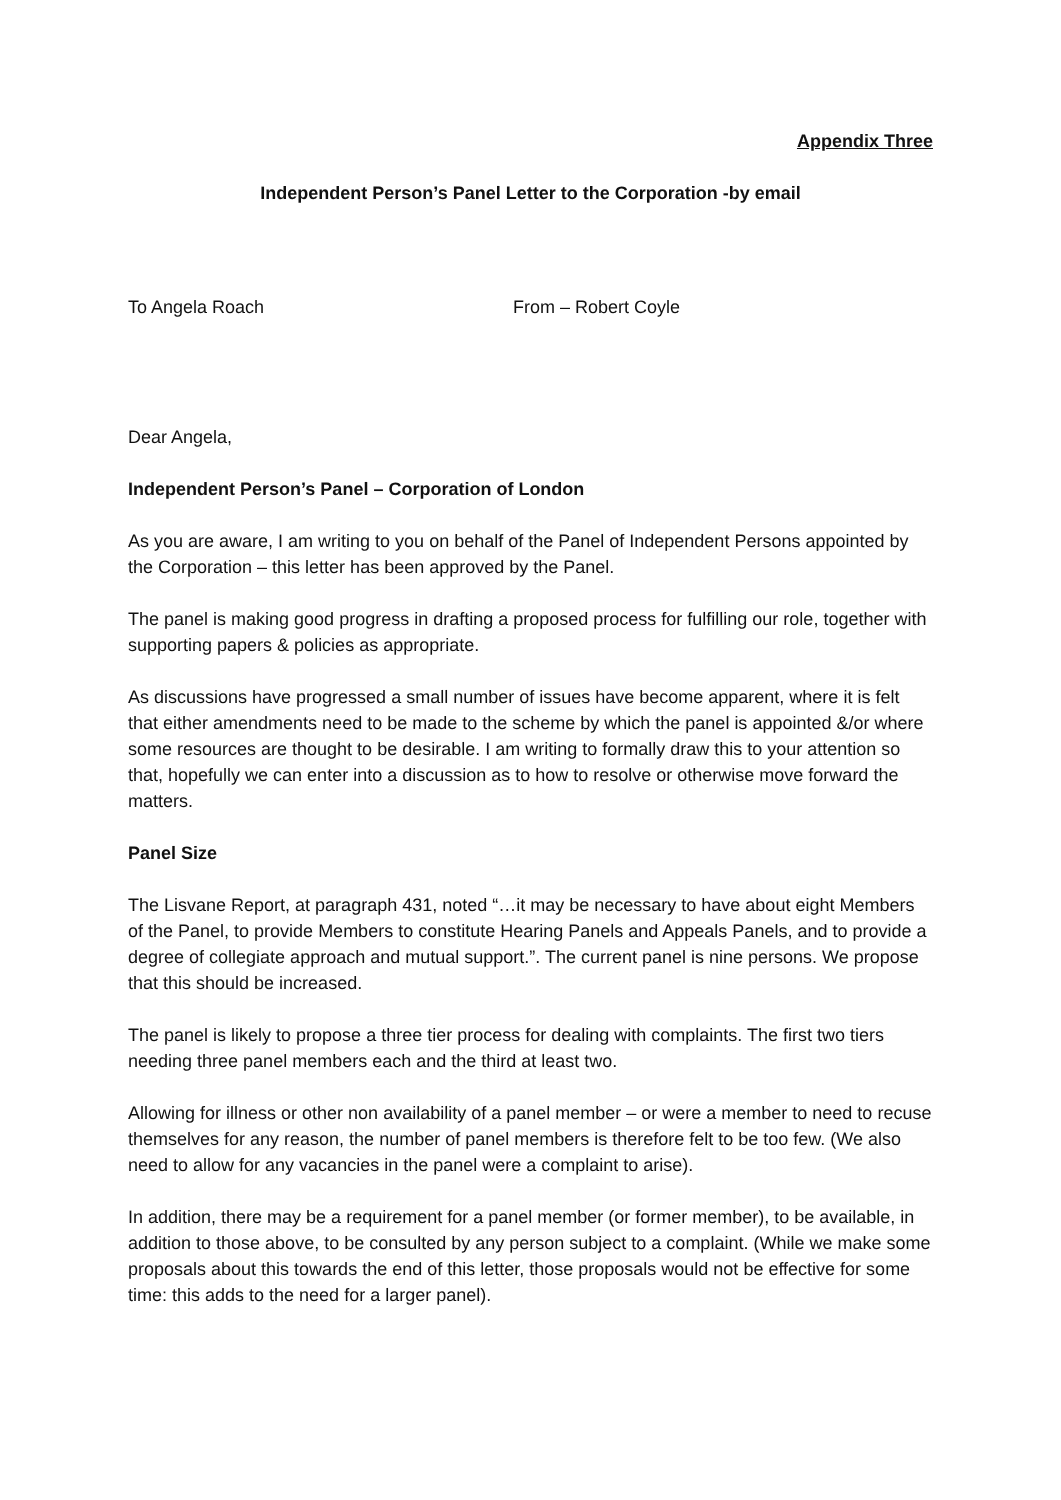Appendix Three
Independent Person’s Panel Letter to the Corporation -by email
To Angela Roach From – Robert Coyle
Dear Angela,
Independent Person’s Panel – Corporation of London
As you are aware, I am writing to you on behalf of the Panel of Independent Persons appointed by the Corporation – this letter has been approved by the Panel.
The panel is making good progress in drafting a proposed process for fulfilling our role, together with supporting papers & policies as appropriate.
As discussions have progressed a small number of issues have become apparent, where it is felt that either amendments need to be made to the scheme by which the panel is appointed &/or where some resources are thought to be desirable. I am writing to formally draw this to your attention so that, hopefully we can enter into a discussion as to how to resolve or otherwise move forward the matters.
Panel Size
The Lisvane Report, at paragraph 431, noted “…it may be necessary to have about eight Members of the Panel, to provide Members to constitute Hearing Panels and Appeals Panels, and to provide a degree of collegiate approach and mutual support.”. The current panel is nine persons. We propose that this should be increased.
The panel is likely to propose a three tier process for dealing with complaints. The first two tiers needing three panel members each and the third at least two.
Allowing for illness or other non availability of a panel member – or were a member to need to recuse themselves for any reason, the number of panel members is therefore felt to be too few. (We also need to allow for any vacancies in the panel were a complaint to arise).
In addition, there may be a requirement for a panel member (or former member), to be available, in addition to those above, to be consulted by any person subject to a complaint. (While we make some proposals about this towards the end of this letter, those proposals would not be effective for some time: this adds to the need for a larger panel).